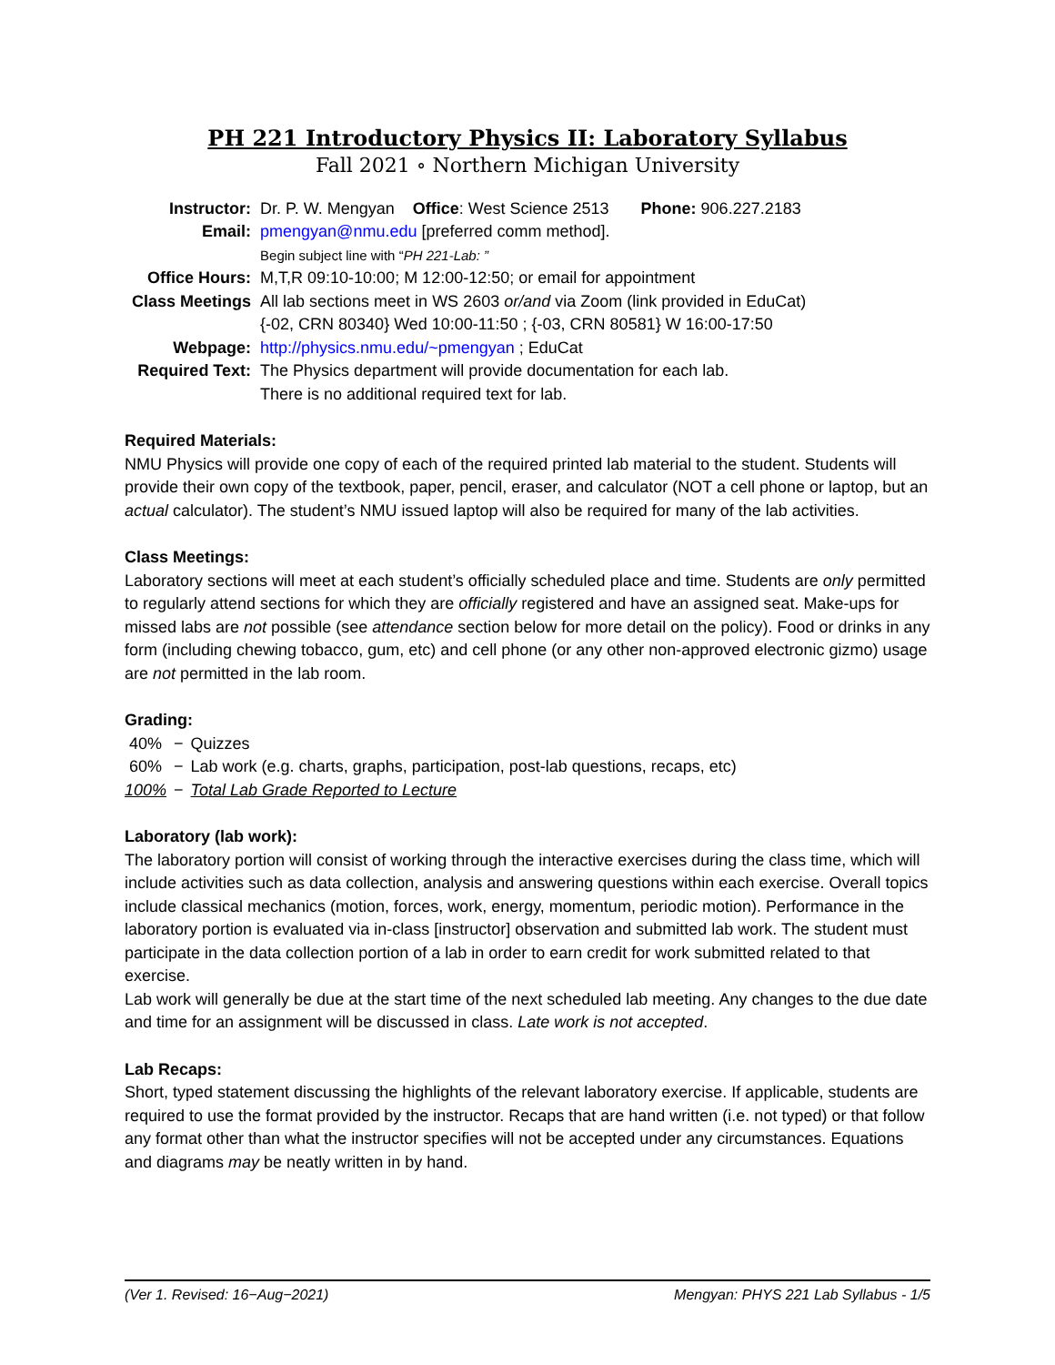PH 221 Introductory Physics II: Laboratory Syllabus
Fall 2021 ∘ Northern Michigan University
| Instructor: | Dr. P. W. Mengyan Office : West Science 2513 Phone: 906.227.2183 |
| Email: | pmengyan@nmu.edu [preferred comm method]. |
| | Begin subject line with “ PH 221-Lab: ” |
| Office Hours: | M,T,R 09:10-10:00; M 12:00-12:50; or email for appointment |
| Class Meetings | All lab sections meet in WS 2603 or/and via Zoom (link provided in EduCat) {-02, CRN 80340} Wed 10:00-11:50 ; {-03, CRN 80581} W 16:00-17:50 |
| Webpage: | http://physics.nmu.edu/~pmengyan ; EduCat |
| Required Text: | The Physics department will provide documentation for each lab. There is no additional required text for lab. |
Required Materials:
NMU Physics will provide one copy of each of the required printed lab material to the student. Students will provide their own copy of the textbook, paper, pencil, eraser, and calculator (NOT a cell phone or laptop, but an actual calculator). The student’s NMU issued laptop will also be required for many of the lab activities.
Class Meetings:
Laboratory sections will meet at each student’s officially scheduled place and time. Students are only permitted to regularly attend sections for which they are officially registered and have an assigned seat. Make-ups for missed labs are not possible (see attendance section below for more detail on the policy). Food or drinks in any form (including chewing tobacco, gum, etc) and cell phone (or any other non-approved electronic gizmo) usage are not permitted in the lab room.
Grading:
| 40% | − | Quizzes |
| 60% | − | Lab work (e.g. charts, graphs, participation, post-lab questions, recaps, etc) |
| 100% | − | Total Lab Grade Reported to Lecture |
Laboratory (lab work):
The laboratory portion will consist of working through the interactive exercises during the class time, which will include activities such as data collection, analysis and answering questions within each exercise. Overall topics include classical mechanics (motion, forces, work, energy, momentum, periodic motion). Performance in the laboratory portion is evaluated via in-class [instructor] observation and submitted lab work. The student must participate in the data collection portion of a lab in order to earn credit for work submitted related to that exercise.
Lab work will generally be due at the start time of the next scheduled lab meeting. Any changes to the due date and time for an assignment will be discussed in class. Late work is not accepted.
Lab Recaps:
Short, typed statement discussing the highlights of the relevant laboratory exercise. If applicable, students are required to use the format provided by the instructor. Recaps that are hand written (i.e. not typed) or that follow any format other than what the instructor specifies will not be accepted under any circumstances. Equations and diagrams may be neatly written in by hand.
(Ver 1. Revised: 16−Aug−2021) Mengyan: PHYS 221 Lab Syllabus - 1/5